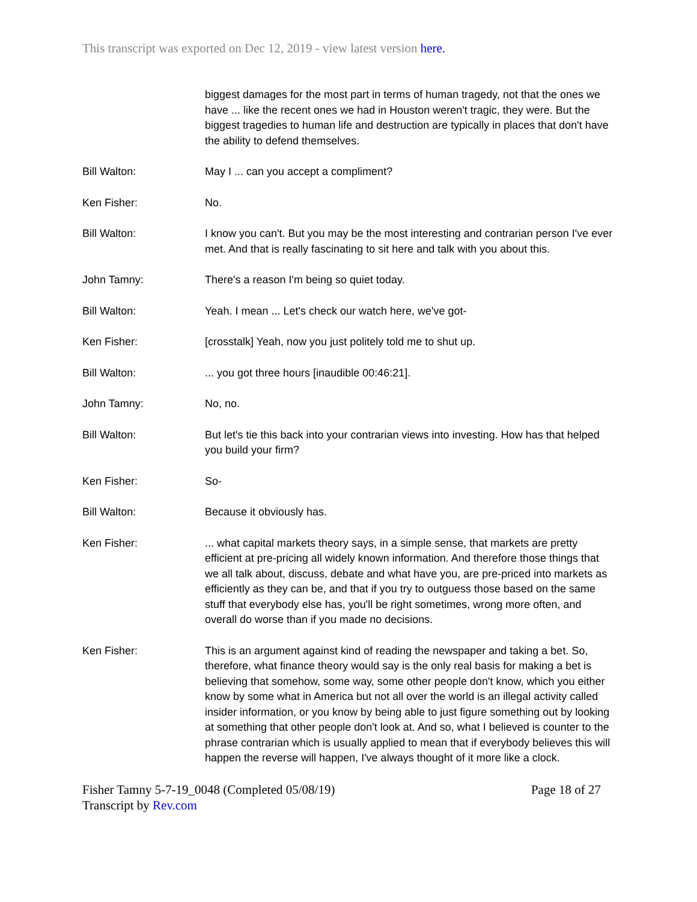This transcript was exported on Dec 12, 2019 - view latest version here.
biggest damages for the most part in terms of human tragedy, not that the ones we have ... like the recent ones we had in Houston weren't tragic, they were. But the biggest tragedies to human life and destruction are typically in places that don't have the ability to defend themselves.
Bill Walton: May I ... can you accept a compliment?
Ken Fisher: No.
Bill Walton: I know you can't. But you may be the most interesting and contrarian person I've ever met. And that is really fascinating to sit here and talk with you about this.
John Tamny: There's a reason I'm being so quiet today.
Bill Walton: Yeah. I mean ... Let's check our watch here, we've got-
Ken Fisher: [crosstalk] Yeah, now you just politely told me to shut up.
Bill Walton: ... you got three hours [inaudible 00:46:21].
John Tamny: No, no.
Bill Walton: But let's tie this back into your contrarian views into investing. How has that helped you build your firm?
Ken Fisher: So-
Bill Walton: Because it obviously has.
Ken Fisher: ... what capital markets theory says, in a simple sense, that markets are pretty efficient at pre-pricing all widely known information. And therefore those things that we all talk about, discuss, debate and what have you, are pre-priced into markets as efficiently as they can be, and that if you try to outguess those based on the same stuff that everybody else has, you'll be right sometimes, wrong more often, and overall do worse than if you made no decisions.
Ken Fisher: This is an argument against kind of reading the newspaper and taking a bet. So, therefore, what finance theory would say is the only real basis for making a bet is believing that somehow, some way, some other people don't know, which you either know by some what in America but not all over the world is an illegal activity called insider information, or you know by being able to just figure something out by looking at something that other people don't look at. And so, what I believed is counter to the phrase contrarian which is usually applied to mean that if everybody believes this will happen the reverse will happen, I've always thought of it more like a clock.
Fisher Tamny 5-7-19_0048 (Completed 05/08/19)
Transcript by Rev.com
Page 18 of 27